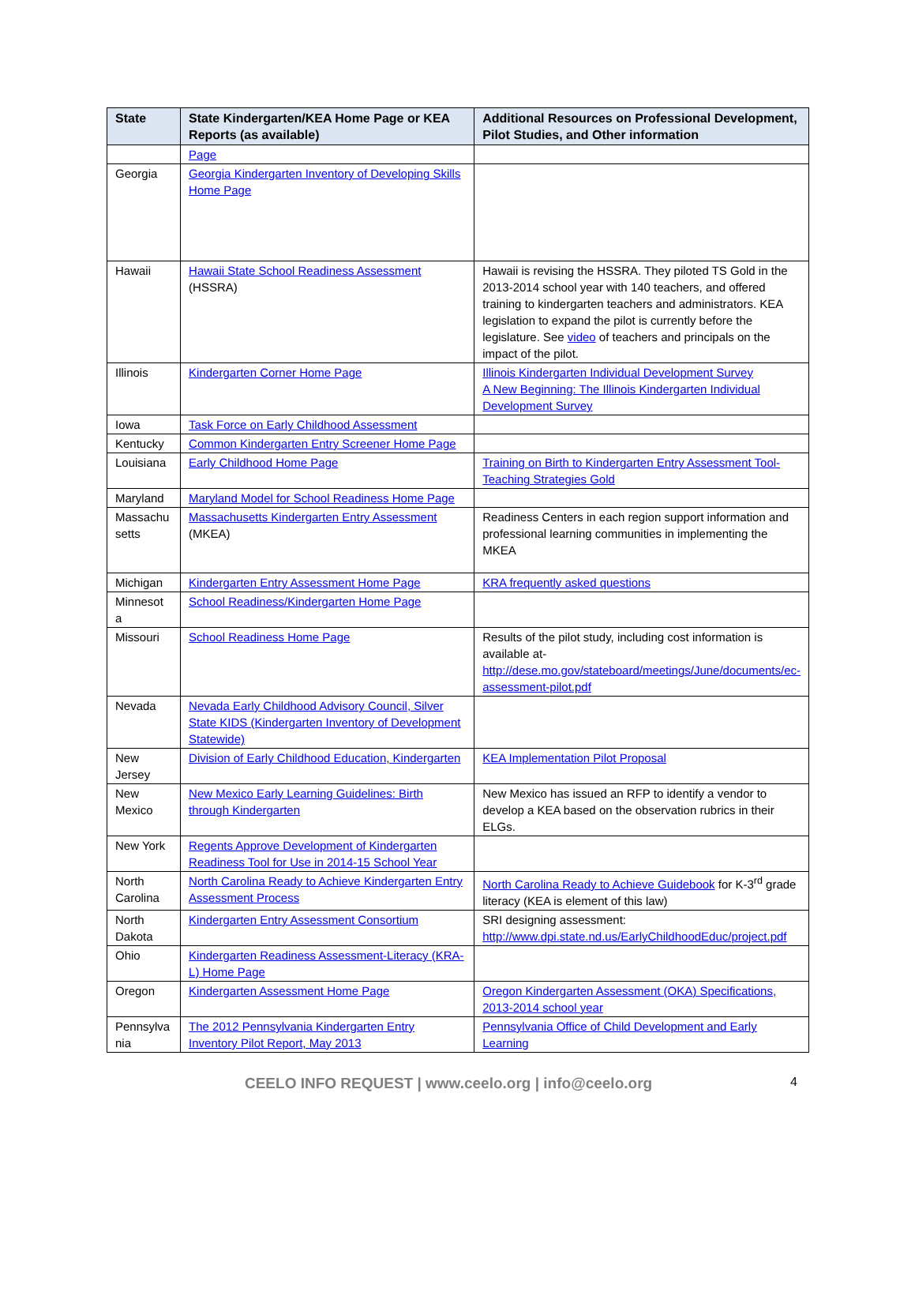| State | State Kindergarten/KEA Home Page or KEA Reports (as available) | Additional Resources on Professional Development, Pilot Studies, and Other information |
| --- | --- | --- |
| | Page | |
| Georgia | Georgia Kindergarten Inventory of Developing Skills Home Page | |
| Hawaii | Hawaii State School Readiness Assessment (HSSRA) | Hawaii is revising the HSSRA. They piloted TS Gold in the 2013-2014 school year with 140 teachers, and offered training to kindergarten teachers and administrators. KEA legislation to expand the pilot is currently before the legislature. See video of teachers and principals on the impact of the pilot. |
| Illinois | Kindergarten Corner Home Page | Illinois Kindergarten Individual Development Survey A New Beginning: The Illinois Kindergarten Individual Development Survey |
| Iowa | Task Force on Early Childhood Assessment | |
| Kentucky | Common Kindergarten Entry Screener Home Page | |
| Louisiana | Early Childhood Home Page | Training on Birth to Kindergarten Entry Assessment Tool- Teaching Strategies Gold |
| Maryland | Maryland Model for School Readiness Home Page | |
| Massachu setts | Massachusetts Kindergarten Entry Assessment (MKEA) | Readiness Centers in each region support information and professional learning communities in implementing the MKEA |
| Michigan | Kindergarten Entry Assessment Home Page | KRA frequently asked questions |
| Minnesot a | School Readiness/Kindergarten Home Page | |
| Missouri | School Readiness Home Page | Results of the pilot study, including cost information is available at- http://dese.mo.gov/stateboard/meetings/June/documents/ec-assessment-pilot.pdf |
| Nevada | Nevada Early Childhood Advisory Council, Silver State KIDS (Kindergarten Inventory of Development Statewide) | |
| New Jersey | Division of Early Childhood Education, Kindergarten | KEA Implementation Pilot Proposal |
| New Mexico | New Mexico Early Learning Guidelines: Birth through Kindergarten | New Mexico has issued an RFP to identify a vendor to develop a KEA based on the observation rubrics in their ELGs. |
| New York | Regents Approve Development of Kindergarten Readiness Tool for Use in 2014-15 School Year | |
| North Carolina | North Carolina Ready to Achieve Kindergarten Entry Assessment Process | North Carolina Ready to Achieve Guidebook for K-3<sup>rd</sup> grade literacy (KEA is element of this law) |
| North Dakota | Kindergarten Entry Assessment Consortium | SRI designing assessment: http://www.dpi.state.nd.us/EarlyChildhoodEduc/project.pdf |
| Ohio | Kindergarten Readiness Assessment-Literacy (KRA-L) Home Page | |
| Oregon | Kindergarten Assessment Home Page | Oregon Kindergarten Assessment (OKA) Specifications, 2013-2014 school year |
| Pennsylva nia | The 2012 Pennsylvania Kindergarten Entry Inventory Pilot Report, May 2013 | Pennsylvania Office of Child Development and Early Learning |
CEELO INFO REQUEST | www.ceelo.org | info@ceelo.org
4